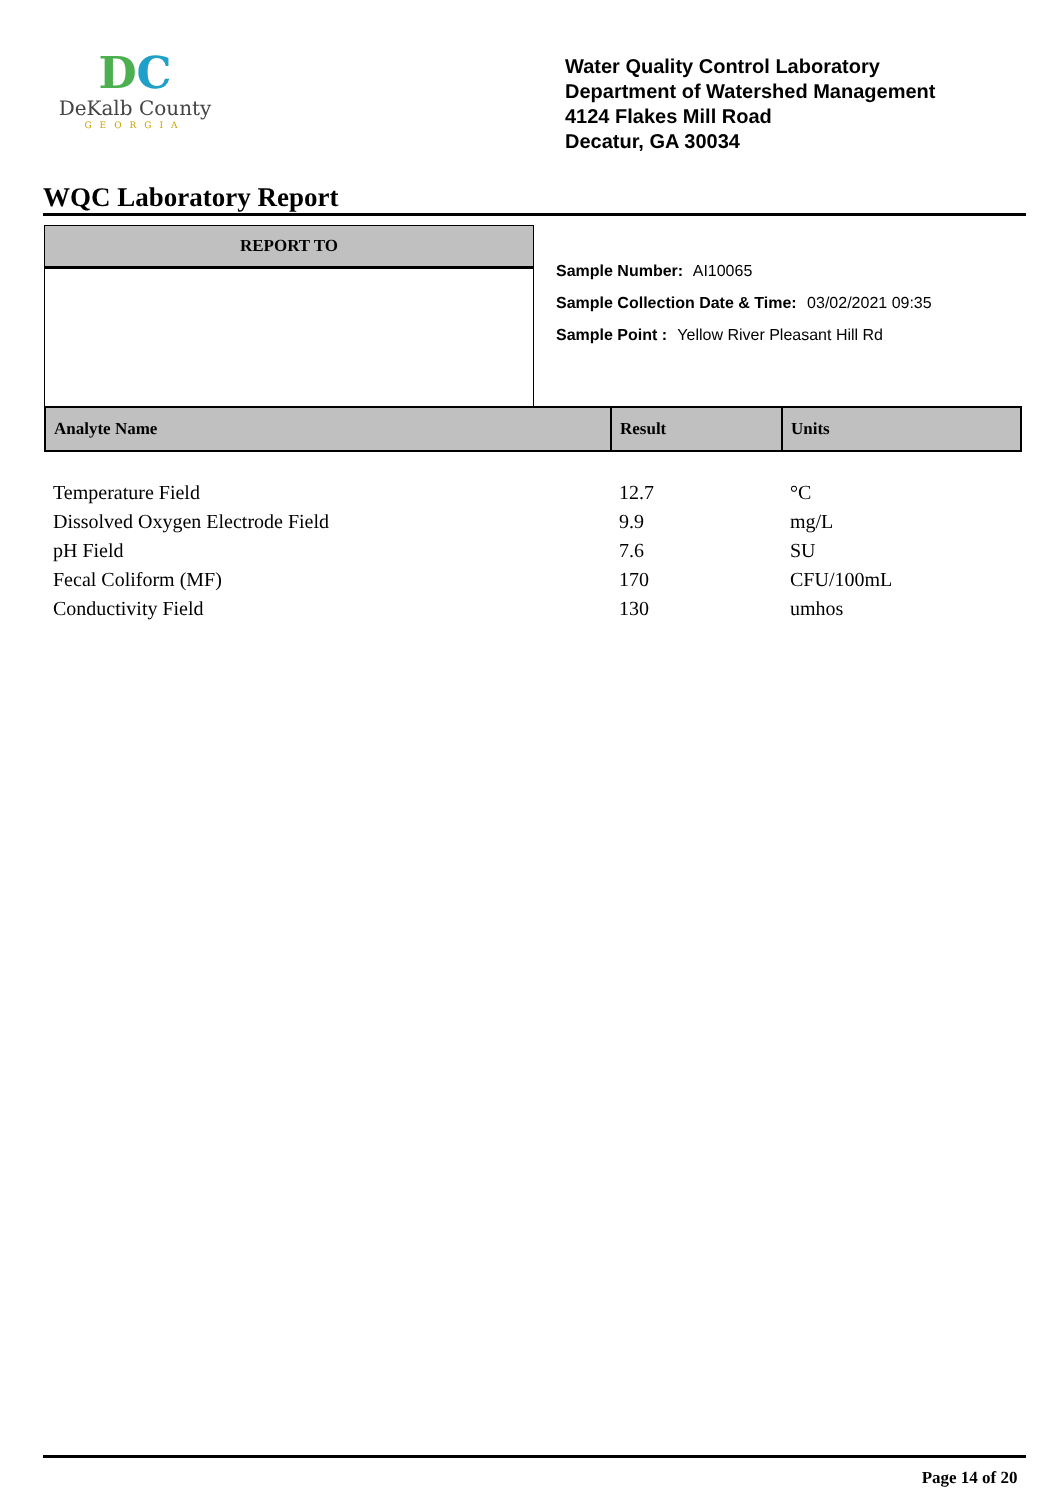DC
DeKalb County
GEORGIA
Water Quality Control Laboratory
Department of Watershed Management
4124 Flakes Mill Road
Decatur, GA 30034
WQC Laboratory Report
REPORT TO
Sample Number: AI10065
Sample Collection Date & Time: 03/02/2021 09:35
Sample Point : Yellow River Pleasant Hill Rd
| Analyte Name | Result | Units |
| --- | --- | --- |
| Temperature Field | 12.7 | °C |
| Dissolved Oxygen Electrode Field | 9.9 | mg/L |
| pH Field | 7.6 | SU |
| Fecal Coliform (MF) | 170 | CFU/100mL |
| Conductivity Field | 130 | umhos |
Page 14 of 20